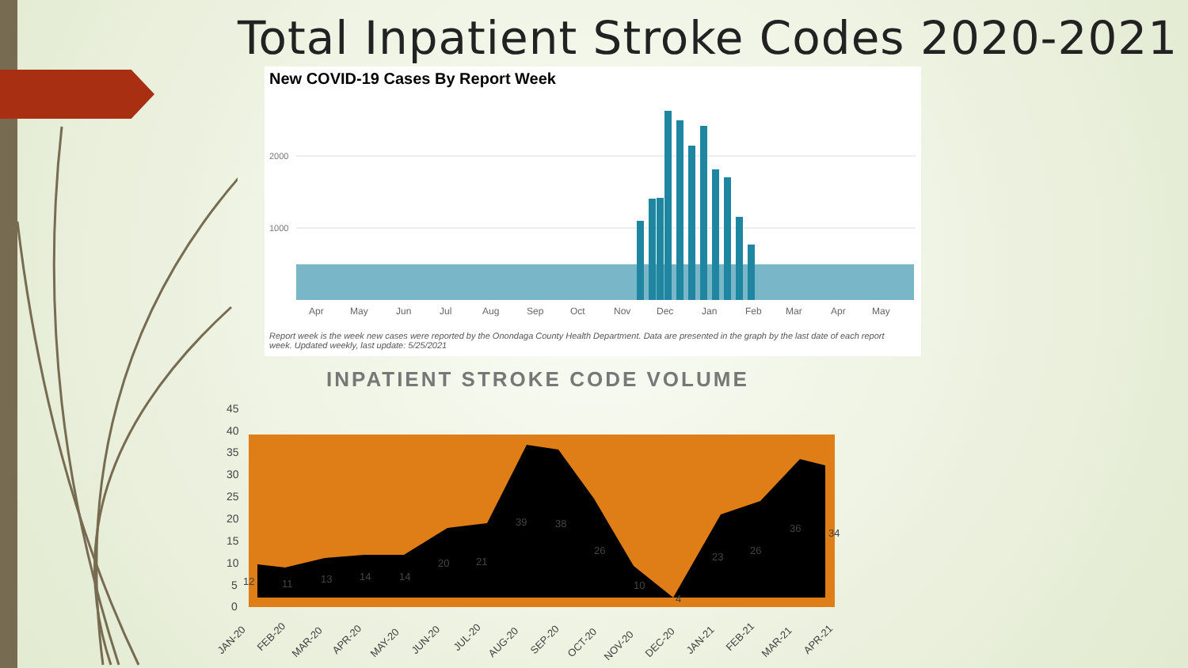Total Inpatient Stroke Codes 2020-2021
New COVID-19 Cases By Report Week
2000
1000
Apr
May
Jun
Jul
Aug
Sep
Oct
Nov
Dec
Jan
Feb
Mar
Apr
May
Report week is the week new cases were reported by the Onondaga County Health Department. Data are presented in the graph by the last date of each report week. Updated weekly, last update: 5/25/2021
INPATIENT STROKE CODE VOLUME
45
40
35
30
25
20
15
10
5
0
12
11
13
14
14
20
21
39
38
26
10
4
23
26
36
34
JAN-20
FEB-20
MAR-20
APR-20
MAY-20
JUN-20
JUL-20
AUG-20
SEP-20
OCT-20
NOV-20
DEC-20
JAN-21
FEB-21
MAR-21
APR-21